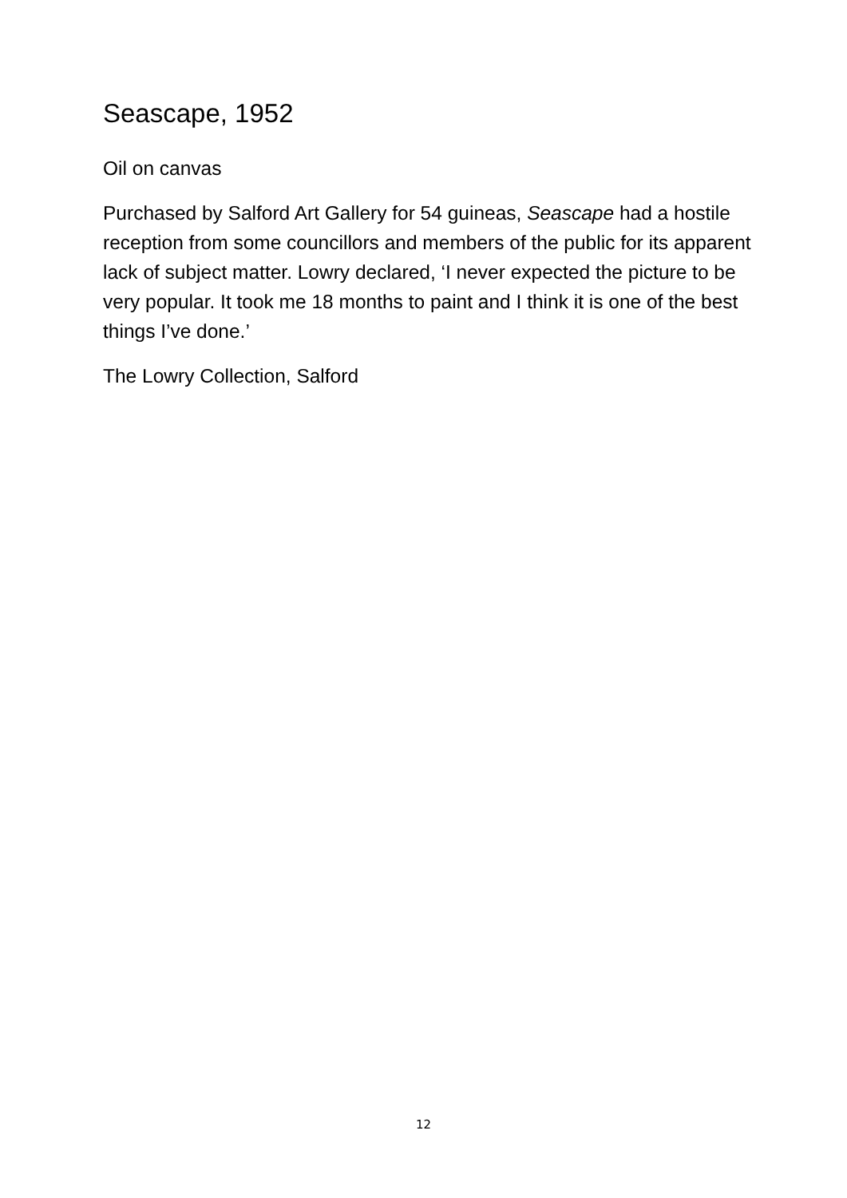Seascape, 1952
Oil on canvas
Purchased by Salford Art Gallery for 54 guineas, Seascape had a hostile reception from some councillors and members of the public for its apparent lack of subject matter. Lowry declared, ‘I never expected the picture to be very popular. It took me 18 months to paint and I think it is one of the best things I’ve done.’
The Lowry Collection, Salford
12